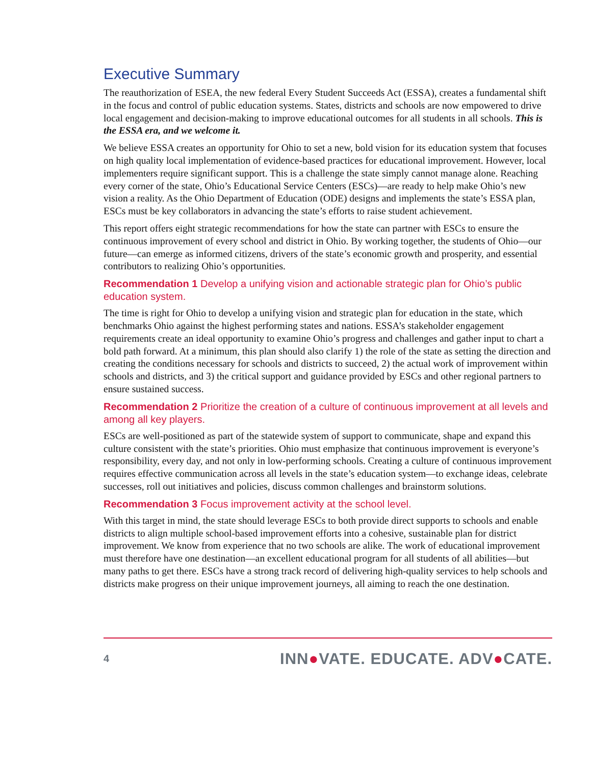Executive Summary
The reauthorization of ESEA, the new federal Every Student Succeeds Act (ESSA), creates a fundamental shift in the focus and control of public education systems. States, districts and schools are now empowered to drive local engagement and decision-making to improve educational outcomes for all students in all schools. This is the ESSA era, and we welcome it.
We believe ESSA creates an opportunity for Ohio to set a new, bold vision for its education system that focuses on high quality local implementation of evidence-based practices for educational improvement. However, local implementers require significant support. This is a challenge the state simply cannot manage alone. Reaching every corner of the state, Ohio’s Educational Service Centers (ESCs)—are ready to help make Ohio’s new vision a reality. As the Ohio Department of Education (ODE) designs and implements the state’s ESSA plan, ESCs must be key collaborators in advancing the state’s efforts to raise student achievement.
This report offers eight strategic recommendations for how the state can partner with ESCs to ensure the continuous improvement of every school and district in Ohio. By working together, the students of Ohio—our future—can emerge as informed citizens, drivers of the state’s economic growth and prosperity, and essential contributors to realizing Ohio’s opportunities.
Recommendation 1 Develop a unifying vision and actionable strategic plan for Ohio’s public education system.
The time is right for Ohio to develop a unifying vision and strategic plan for education in the state, which benchmarks Ohio against the highest performing states and nations. ESSA’s stakeholder engagement requirements create an ideal opportunity to examine Ohio’s progress and challenges and gather input to chart a bold path forward. At a minimum, this plan should also clarify 1) the role of the state as setting the direction and creating the conditions necessary for schools and districts to succeed, 2) the actual work of improvement within schools and districts, and 3) the critical support and guidance provided by ESCs and other regional partners to ensure sustained success.
Recommendation 2 Prioritize the creation of a culture of continuous improvement at all levels and among all key players.
ESCs are well-positioned as part of the statewide system of support to communicate, shape and expand this culture consistent with the state’s priorities. Ohio must emphasize that continuous improvement is everyone’s responsibility, every day, and not only in low-performing schools. Creating a culture of continuous improvement requires effective communication across all levels in the state’s education system—to exchange ideas, celebrate successes, roll out initiatives and policies, discuss common challenges and brainstorm solutions.
Recommendation 3 Focus improvement activity at the school level.
With this target in mind, the state should leverage ESCs to both provide direct supports to schools and enable districts to align multiple school-based improvement efforts into a cohesive, sustainable plan for district improvement. We know from experience that no two schools are alike. The work of educational improvement must therefore have one destination—an excellent educational program for all students of all abilities—but many paths to get there. ESCs have a strong track record of delivering high-quality services to help schools and districts make progress on their unique improvement journeys, all aiming to reach the one destination.
4 INN●VATE. EDUCATE. ADV●CATE.